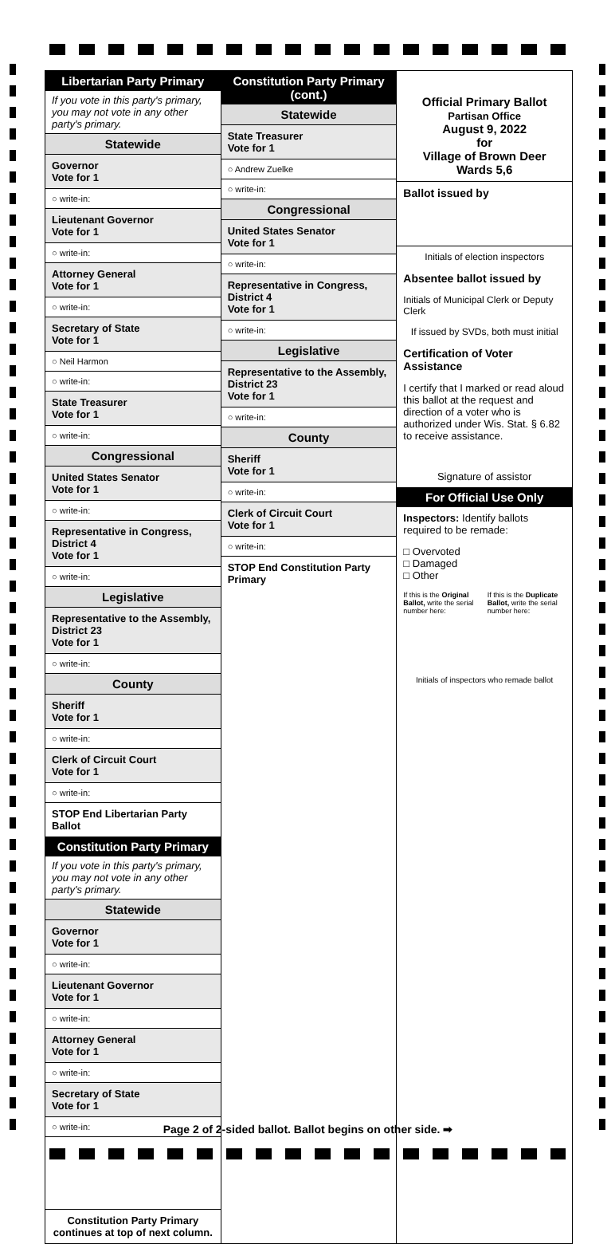Libertarian Party Primary
If you vote in this party's primary, you may not vote in any other party's primary.
Statewide
Governor
Vote for 1
○ write-in:
Lieutenant Governor
Vote for 1
○ write-in:
Attorney General
Vote for 1
○ write-in:
Secretary of State
Vote for 1
○ Neil Harmon
○ write-in:
State Treasurer
Vote for 1
○ write-in:
Congressional
United States Senator
Vote for 1
○ write-in:
Representative in Congress, District 4
Vote for 1
○ write-in:
Legislative
Representative to the Assembly, District 23
Vote for 1
○ write-in:
County
Sheriff
Vote for 1
○ write-in:
Clerk of Circuit Court
Vote for 1
○ write-in:
STOP End Libertarian Party Ballot
Constitution Party Primary
If you vote in this party's primary, you may not vote in any other party's primary.
Statewide
Governor
Vote for 1
○ write-in:
Lieutenant Governor
Vote for 1
○ write-in:
Attorney General
Vote for 1
○ write-in:
Secretary of State
Vote for 1
○ write-in:
Constitution Party Primary continues at top of next column.
Constitution Party Primary (cont.)
Statewide
State Treasurer
Vote for 1
○ Andrew Zuelke
○ write-in:
Congressional
United States Senator
Vote for 1
○ write-in:
Representative in Congress, District 4
Vote for 1
○ write-in:
Legislative
Representative to the Assembly, District 23
Vote for 1
○ write-in:
County
Sheriff
Vote for 1
○ write-in:
Clerk of Circuit Court
Vote for 1
○ write-in:
STOP End Constitution Party Primary
Official Primary Ballot
Partisan Office
August 9, 2022
for
Village of Brown Deer
Wards 5,6
Ballot issued by
Initials of election inspectors
Absentee ballot issued by
Initials of Municipal Clerk or Deputy Clerk
If issued by SVDs, both must initial
Certification of Voter Assistance
I certify that I marked or read aloud this ballot at the request and direction of a voter who is authorized under Wis. Stat. § 6.82 to receive assistance.
Signature of assistor
For Official Use Only
Inspectors: Identify ballots required to be remade:
□ Overvoted
□ Damaged
□ Other
If this is the Original Ballot, write the serial number here:
If this is the Duplicate Ballot, write the serial number here:
Initials of inspectors who remade ballot
Page 2 of 2-sided ballot. Ballot begins on other side. ➡